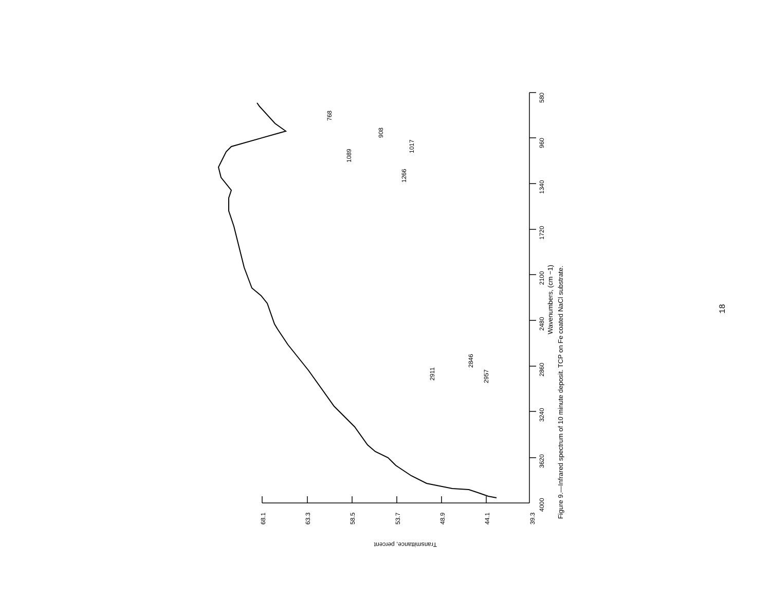Figure 9.—Infrared spectrum of 10 minute deposit. TCP on Fe coated NaCl substrate.
Wavenumbers, (cm −1)
4000
3620
3240
2860
2480
2100
1720
1340
960
580
39.3
44.1
48.9
53.7
58.5
63.3
68.1
Transmittance, percent
768
908
1017
1089
1266
2846
2911
2957
18